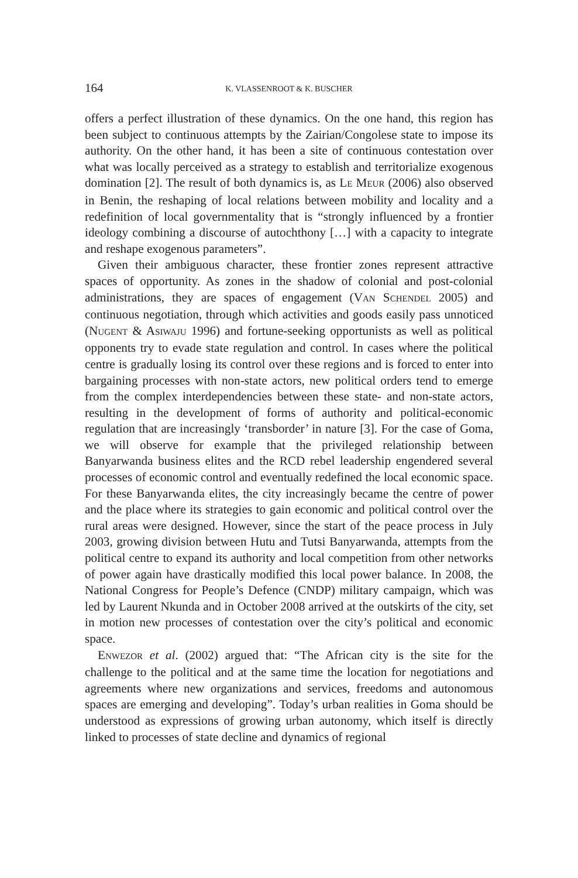164 K. VLASSENROOT & K. BUSCHER
offers a perfect illustration of these dynamics. On the one hand, this region has been subject to continuous attempts by the Zairian/Congolese state to impose its authority. On the other hand, it has been a site of continuous contestation over what was locally perceived as a strategy to establish and territorialize exogenous domination [2]. The result of both dynamics is, as LE MEUR (2006) also observed in Benin, the reshaping of local relations between mobility and locality and a redefinition of local governmentality that is “strongly influenced by a frontier ideology combining a discourse of autochthony […] with a capacity to integrate and reshape exogenous parameters”.
Given their ambiguous character, these frontier zones represent attractive spaces of opportunity. As zones in the shadow of colonial and post-colonial administrations, they are spaces of engagement (VAN SCHENDEL 2005) and continuous negotiation, through which activities and goods easily pass unnoticed (NUGENT & ASIWAJU 1996) and fortune-seeking opportunists as well as political opponents try to evade state regulation and control. In cases where the political centre is gradually losing its control over these regions and is forced to enter into bargaining processes with non-state actors, new political orders tend to emerge from the complex interdependencies between these state- and non-state actors, resulting in the development of forms of authority and political-economic regulation that are increasingly ‘transborder’ in nature [3]. For the case of Goma, we will observe for example that the privileged relationship between Banyarwanda business elites and the RCD rebel leadership engendered several processes of economic control and eventually redefined the local economic space. For these Banyarwanda elites, the city increasingly became the centre of power and the place where its strategies to gain economic and political control over the rural areas were designed. However, since the start of the peace process in July 2003, growing division between Hutu and Tutsi Banyarwanda, attempts from the political centre to expand its authority and local competition from other networks of power again have drastically modified this local power balance. In 2008, the National Congress for People’s Defence (CNDP) military campaign, which was led by Laurent Nkunda and in October 2008 arrived at the outskirts of the city, set in motion new processes of contestation over the city’s political and economic space.
ENWEZOR et al. (2002) argued that: “The African city is the site for the challenge to the political and at the same time the location for negotiations and agreements where new organizations and services, freedoms and autonomous spaces are emerging and developing”. Today’s urban realities in Goma should be understood as expressions of growing urban autonomy, which itself is directly linked to processes of state decline and dynamics of regional